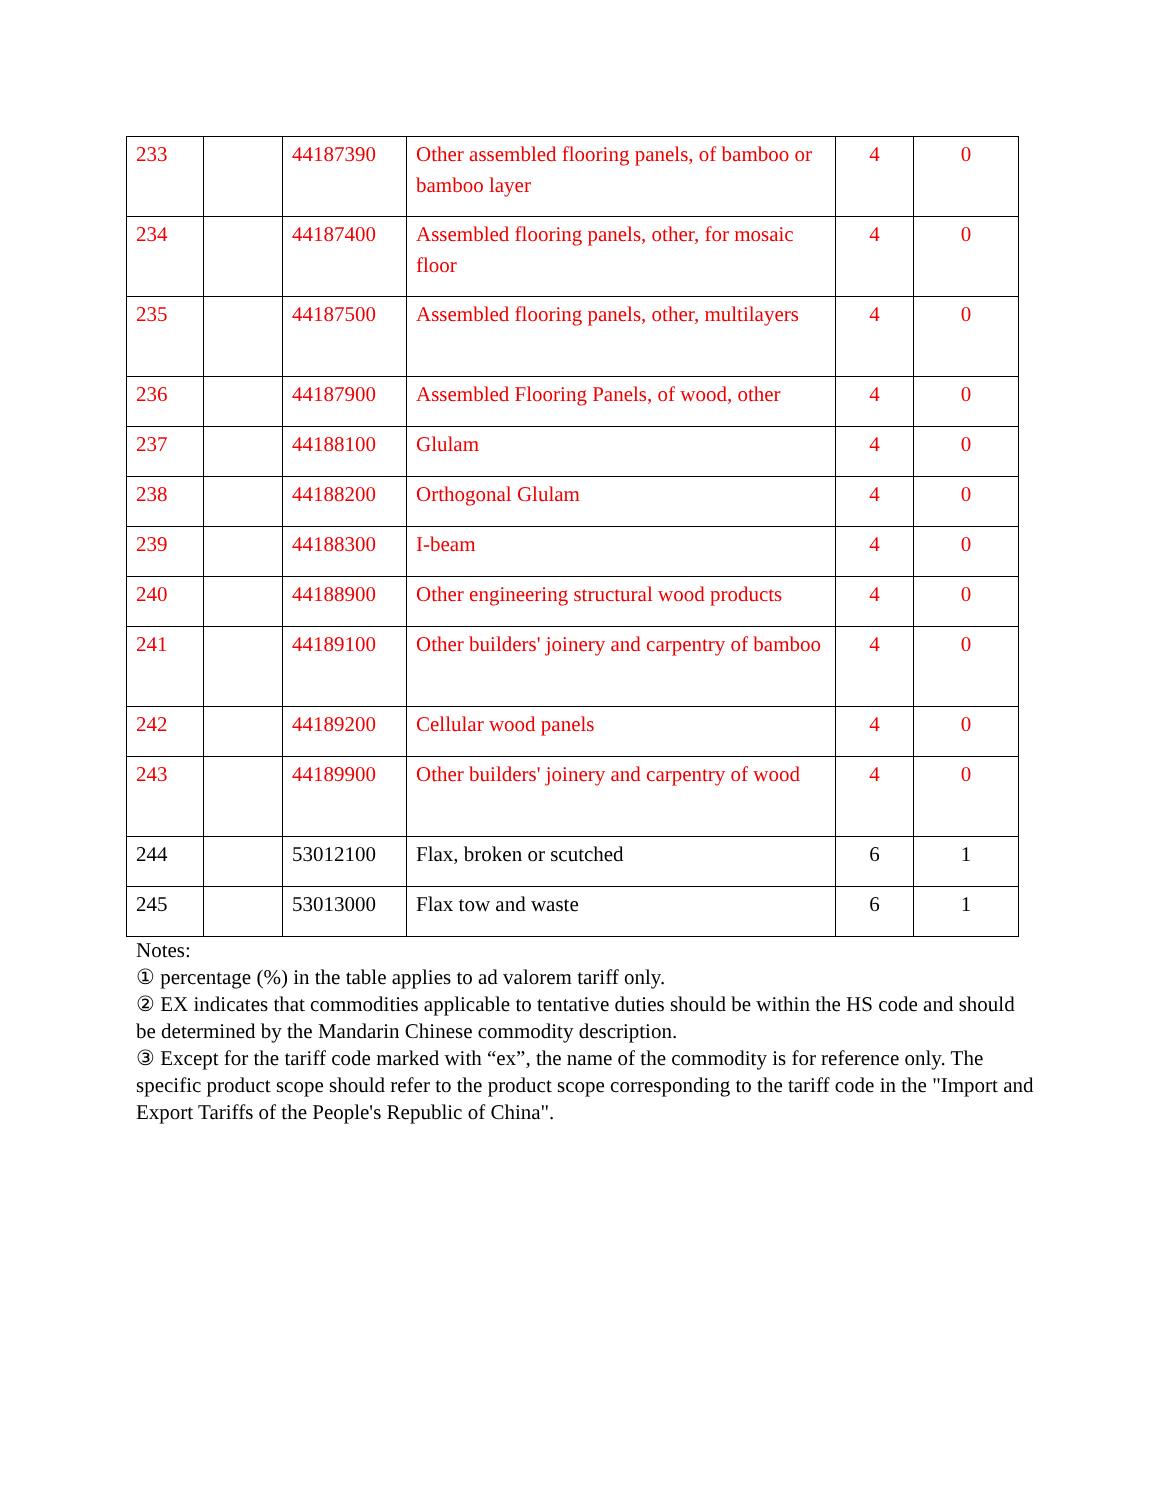| 233 | | 44187390 | Other assembled flooring panels, of bamboo or bamboo layer | 4 | 0 |
| 234 | | 44187400 | Assembled flooring panels, other, for mosaic floor | 4 | 0 |
| 235 | | 44187500 | Assembled flooring panels, other, multilayers | 4 | 0 |
| 236 | | 44187900 | Assembled Flooring Panels, of wood, other | 4 | 0 |
| 237 | | 44188100 | Glulam | 4 | 0 |
| 238 | | 44188200 | Orthogonal Glulam | 4 | 0 |
| 239 | | 44188300 | I-beam | 4 | 0 |
| 240 | | 44188900 | Other engineering structural wood products | 4 | 0 |
| 241 | | 44189100 | Other builders' joinery and carpentry of bamboo | 4 | 0 |
| 242 | | 44189200 | Cellular wood panels | 4 | 0 |
| 243 | | 44189900 | Other builders' joinery and carpentry of wood | 4 | 0 |
| 244 | | 53012100 | Flax, broken or scutched | 6 | 1 |
| 245 | | 53013000 | Flax tow and waste | 6 | 1 |
Notes:
① percentage (%) in the table applies to ad valorem tariff only.
② EX indicates that commodities applicable to tentative duties should be within the HS code and should be determined by the Mandarin Chinese commodity description.
③ Except for the tariff code marked with “ex”, the name of the commodity is for reference only. The specific product scope should refer to the product scope corresponding to the tariff code in the "Import and Export Tariffs of the People's Republic of China".